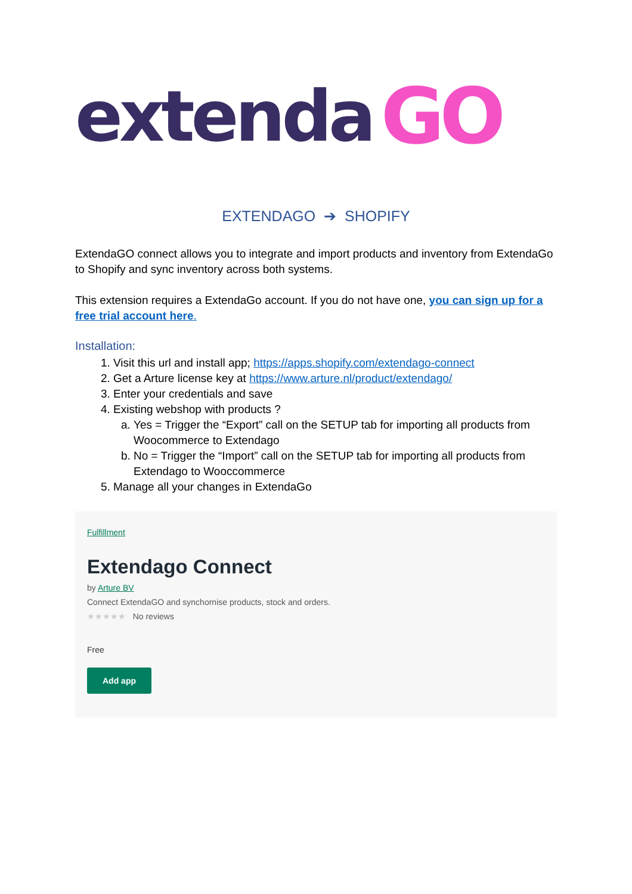extenda GO
EXTENDAGO ➔ SHOPIFY
ExtendaGO connect allows you to integrate and import products and inventory from ExtendaGo to Shopify and sync inventory across both systems.
This extension requires a ExtendaGo account. If you do not have one, you can sign up for a free trial account here.
Installation:
1. Visit this url and install app; https://apps.shopify.com/extendago-connect
2. Get a Arture license key at https://www.arture.nl/product/extendago/
3. Enter your credentials and save
4. Existing webshop with products ?
a. Yes = Trigger the “Export” call on the SETUP tab for importing all products from Woocommerce to Extendago
b. No = Trigger the “Import” call on the SETUP tab for importing all products from Extendago to Wooccommerce
5. Manage all your changes in ExtendaGo
Fulfillment
Extendago Connect
by Arture BV
Connect ExtendaGO and synchornise products, stock and orders.
★★★★★ No reviews
Free
Add app